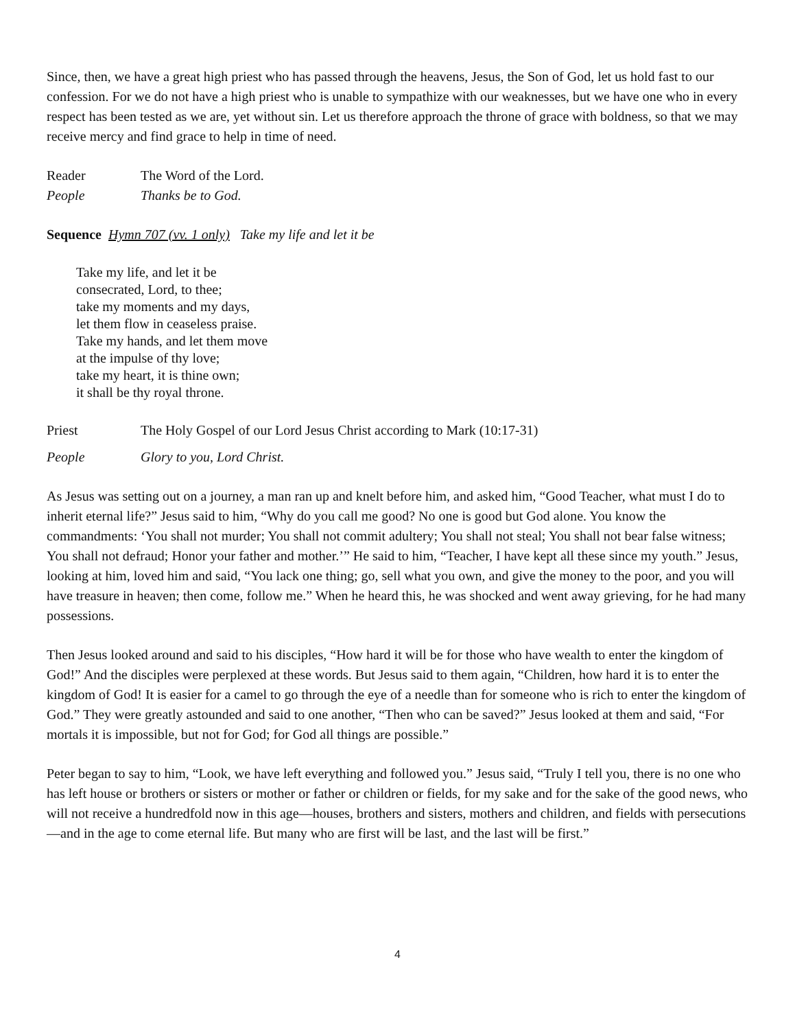Since, then, we have a great high priest who has passed through the heavens, Jesus, the Son of God, let us hold fast to our confession. For we do not have a high priest who is unable to sympathize with our weaknesses, but we have one who in every respect has been tested as we are, yet without sin. Let us therefore approach the throne of grace with boldness, so that we may receive mercy and find grace to help in time of need.
Reader The Word of the Lord.
People Thanks be to God.
Sequence Hymn 707 (vv. 1 only) Take my life and let it be
Take my life, and let it be
consecrated, Lord, to thee;
take my moments and my days,
let them flow in ceaseless praise.
Take my hands, and let them move
at the impulse of thy love;
take my heart, it is thine own;
it shall be thy royal throne.
Priest The Holy Gospel of our Lord Jesus Christ according to Mark (10:17-31)
People Glory to you, Lord Christ.
As Jesus was setting out on a journey, a man ran up and knelt before him, and asked him, “Good Teacher, what must I do to inherit eternal life?” Jesus said to him, “Why do you call me good? No one is good but God alone. You know the commandments: ‘You shall not murder; You shall not commit adultery; You shall not steal; You shall not bear false witness; You shall not defraud; Honor your father and mother.’” He said to him, “Teacher, I have kept all these since my youth.” Jesus, looking at him, loved him and said, “You lack one thing; go, sell what you own, and give the money to the poor, and you will have treasure in heaven; then come, follow me.” When he heard this, he was shocked and went away grieving, for he had many possessions.
Then Jesus looked around and said to his disciples, “How hard it will be for those who have wealth to enter the kingdom of God!” And the disciples were perplexed at these words. But Jesus said to them again, “Children, how hard it is to enter the kingdom of God! It is easier for a camel to go through the eye of a needle than for someone who is rich to enter the kingdom of God.” They were greatly astounded and said to one another, “Then who can be saved?” Jesus looked at them and said, “For mortals it is impossible, but not for God; for God all things are possible.”
Peter began to say to him, “Look, we have left everything and followed you.” Jesus said, “Truly I tell you, there is no one who has left house or brothers or sisters or mother or father or children or fields, for my sake and for the sake of the good news, who will not receive a hundredfold now in this age—houses, brothers and sisters, mothers and children, and fields with persecutions—and in the age to come eternal life. But many who are first will be last, and the last will be first.”
4